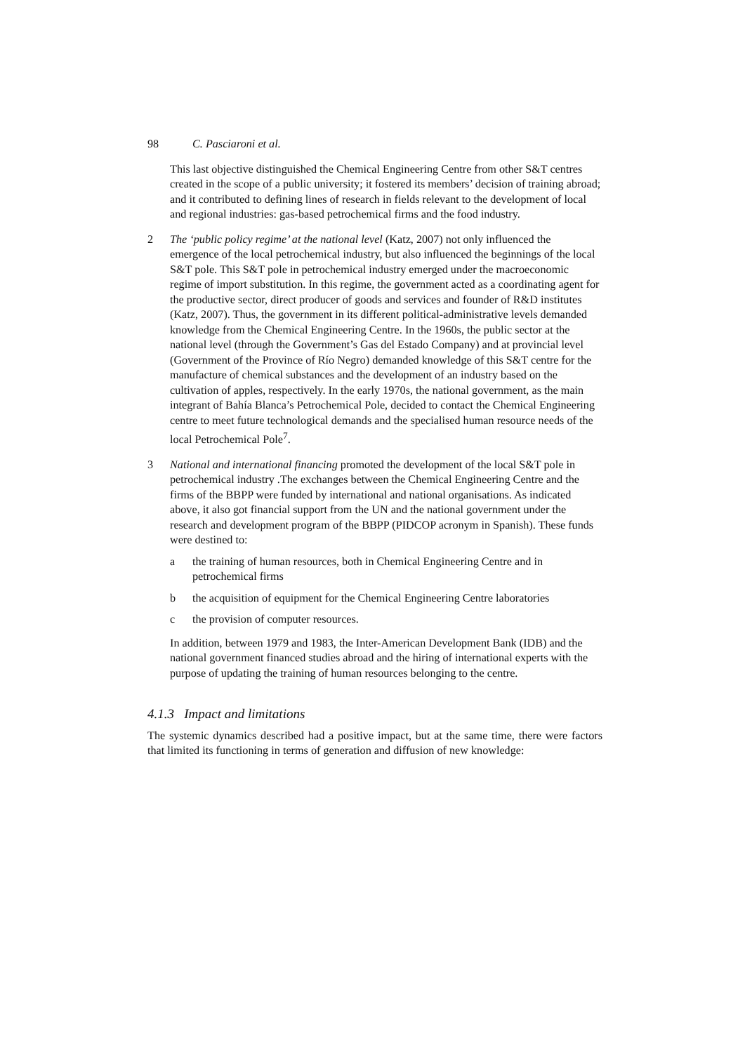98 C. Pasciaroni et al.
This last objective distinguished the Chemical Engineering Centre from other S&T centres created in the scope of a public university; it fostered its members’ decision of training abroad; and it contributed to defining lines of research in fields relevant to the development of local and regional industries: gas-based petrochemical firms and the food industry.
2 The ‘public policy regime’ at the national level (Katz, 2007) not only influenced the emergence of the local petrochemical industry, but also influenced the beginnings of the local S&T pole. This S&T pole in petrochemical industry emerged under the macroeconomic regime of import substitution. In this regime, the government acted as a coordinating agent for the productive sector, direct producer of goods and services and founder of R&D institutes (Katz, 2007). Thus, the government in its different political-administrative levels demanded knowledge from the Chemical Engineering Centre. In the 1960s, the public sector at the national level (through the Government’s Gas del Estado Company) and at provincial level (Government of the Province of Río Negro) demanded knowledge of this S&T centre for the manufacture of chemical substances and the development of an industry based on the cultivation of apples, respectively. In the early 1970s, the national government, as the main integrant of Bahía Blanca’s Petrochemical Pole, decided to contact the Chemical Engineering centre to meet future technological demands and the specialised human resource needs of the local Petrochemical Pole<sup>7</sup>.
3 National and international financing promoted the development of the local S&T pole in petrochemical industry .The exchanges between the Chemical Engineering Centre and the firms of the BBPP were funded by international and national organisations. As indicated above, it also got financial support from the UN and the national government under the research and development program of the BBPP (PIDCOP acronym in Spanish). These funds were destined to:
a the training of human resources, both in Chemical Engineering Centre and in petrochemical firms
b the acquisition of equipment for the Chemical Engineering Centre laboratories
c the provision of computer resources.
In addition, between 1979 and 1983, the Inter-American Development Bank (IDB) and the national government financed studies abroad and the hiring of international experts with the purpose of updating the training of human resources belonging to the centre.
4.1.3 Impact and limitations
The systemic dynamics described had a positive impact, but at the same time, there were factors that limited its functioning in terms of generation and diffusion of new knowledge: